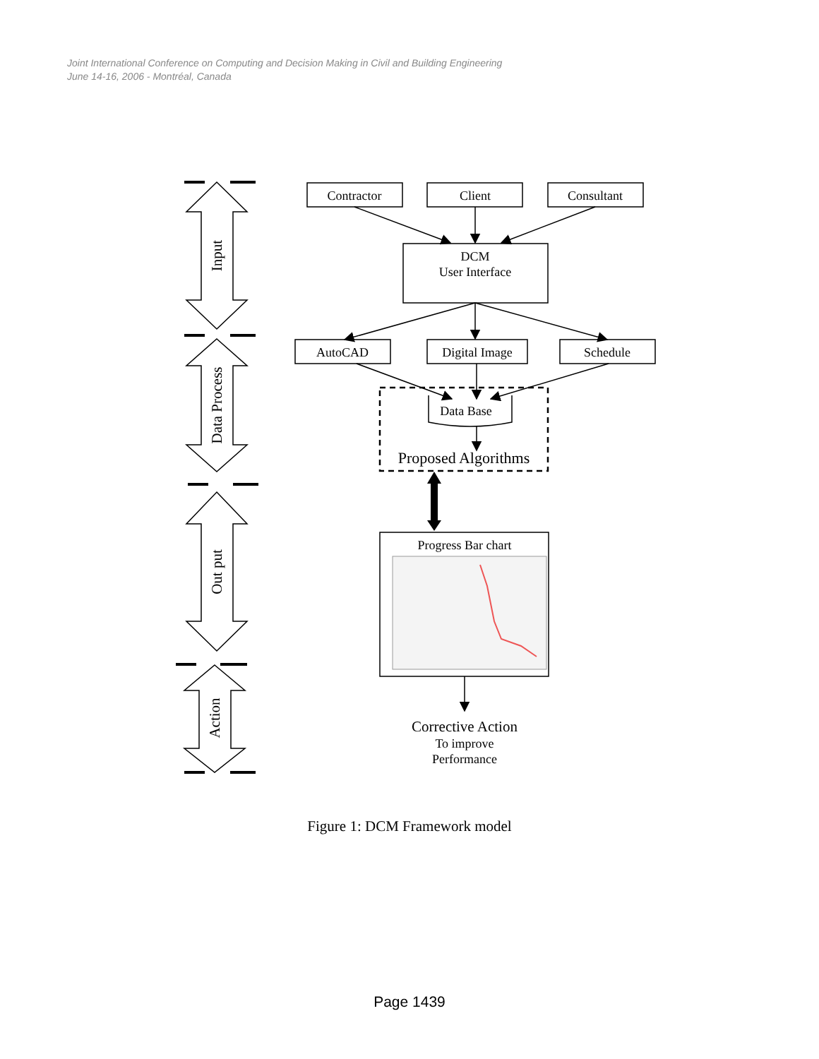Joint International Conference on Computing and Decision Making in Civil and Building Engineering
June 14-16, 2006 - Montréal, Canada
Contractor
Client
Consultant
DCM
User Interface
AutoCAD
Digital Image
Schedule
Data Base
Proposed Algorithms
Progress Bar chart
Corrective Action
To improve
Performance
Input
Data Process
Out put
Action
Figure 1: DCM Framework model
Page 1439